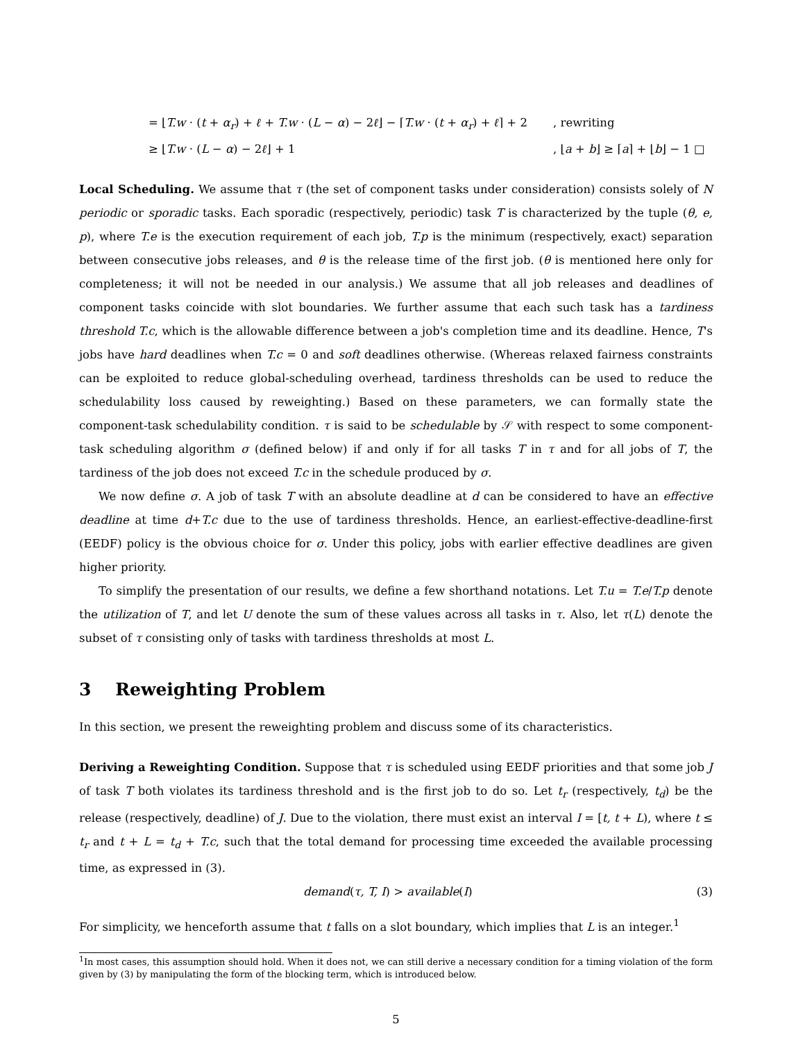= ⌊T.w · (t + α<sub>r</sub>) + ℓ + T.w · (L − α) − 2ℓ⌋ − ⌈T.w · (t + α<sub>r</sub>) + ℓ⌉ + 2, rewriting
≥ ⌊T.w · (L − α) − 2ℓ⌋ + 1, ⌊a + b⌋ ≥ ⌈a⌉ + ⌊b⌋ − 1 □
Local Scheduling. We assume that τ (the set of component tasks under consideration) consists solely of N periodic or sporadic tasks. Each sporadic (respectively, periodic) task T is characterized by the tuple (θ, e, p), where T.e is the execution requirement of each job, T.p is the minimum (respectively, exact) separation between consecutive jobs releases, and θ is the release time of the first job. (θ is mentioned here only for completeness; it will not be needed in our analysis.) We assume that all job releases and deadlines of component tasks coincide with slot boundaries. We further assume that each such task has a tardiness threshold T.c, which is the allowable difference between a job's completion time and its deadline. Hence, T's jobs have hard deadlines when T.c = 0 and soft deadlines otherwise. (Whereas relaxed fairness constraints can be exploited to reduce global-scheduling overhead, tardiness thresholds can be used to reduce the schedulability loss caused by reweighting.) Based on these parameters, we can formally state the component-task schedulability condition. τ is said to be schedulable by 𝒮 with respect to some component-task scheduling algorithm σ (defined below) if and only if for all tasks T in τ and for all jobs of T, the tardiness of the job does not exceed T.c in the schedule produced by σ.
We now define σ. A job of task T with an absolute deadline at d can be considered to have an effective deadline at time d+T.c due to the use of tardiness thresholds. Hence, an earliest-effective-deadline-first (EEDF) policy is the obvious choice for σ. Under this policy, jobs with earlier effective deadlines are given higher priority.
To simplify the presentation of our results, we define a few shorthand notations. Let T.u = T.e/T.p denote the utilization of T, and let U denote the sum of these values across all tasks in τ. Also, let τ(L) denote the subset of τ consisting only of tasks with tardiness thresholds at most L.
3 Reweighting Problem
In this section, we present the reweighting problem and discuss some of its characteristics.
Deriving a Reweighting Condition. Suppose that τ is scheduled using EEDF priorities and that some job J of task T both violates its tardiness threshold and is the first job to do so. Let t<sub>r</sub> (respectively, t<sub>d</sub>) be the release (respectively, deadline) of J. Due to the violation, there must exist an interval I = [t, t + L), where t ≤ t<sub>r</sub> and t + L = t<sub>d</sub> + T.c, such that the total demand for processing time exceeded the available processing time, as expressed in (3).
demand(τ, T, I) > available(I) (3)
For simplicity, we henceforth assume that t falls on a slot boundary, which implies that L is an integer.<sup>1</sup>
<sup>1</sup> In most cases, this assumption should hold. When it does not, we can still derive a necessary condition for a timing violation of the form given by (3) by manipulating the form of the blocking term, which is introduced below.
5